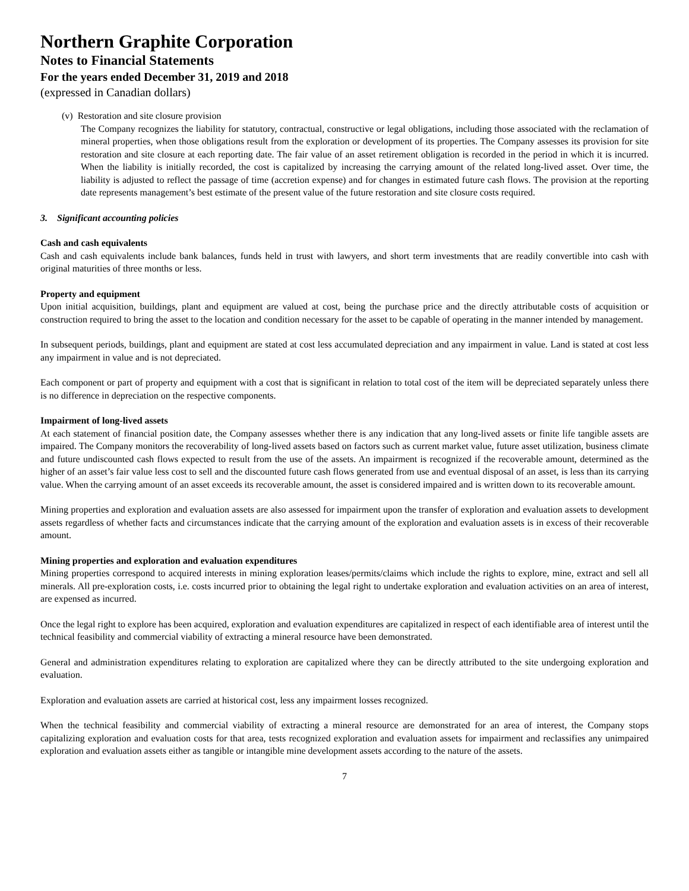Northern Graphite Corporation
Notes to Financial Statements
For the years ended December 31, 2019 and 2018
(expressed in Canadian dollars)
(v) Restoration and site closure provision
The Company recognizes the liability for statutory, contractual, constructive or legal obligations, including those associated with the reclamation of mineral properties, when those obligations result from the exploration or development of its properties. The Company assesses its provision for site restoration and site closure at each reporting date. The fair value of an asset retirement obligation is recorded in the period in which it is incurred. When the liability is initially recorded, the cost is capitalized by increasing the carrying amount of the related long-lived asset. Over time, the liability is adjusted to reflect the passage of time (accretion expense) and for changes in estimated future cash flows. The provision at the reporting date represents management’s best estimate of the present value of the future restoration and site closure costs required.
3. Significant accounting policies
Cash and cash equivalents
Cash and cash equivalents include bank balances, funds held in trust with lawyers, and short term investments that are readily convertible into cash with original maturities of three months or less.
Property and equipment
Upon initial acquisition, buildings, plant and equipment are valued at cost, being the purchase price and the directly attributable costs of acquisition or construction required to bring the asset to the location and condition necessary for the asset to be capable of operating in the manner intended by management.
In subsequent periods, buildings, plant and equipment are stated at cost less accumulated depreciation and any impairment in value. Land is stated at cost less any impairment in value and is not depreciated.
Each component or part of property and equipment with a cost that is significant in relation to total cost of the item will be depreciated separately unless there is no difference in depreciation on the respective components.
Impairment of long-lived assets
At each statement of financial position date, the Company assesses whether there is any indication that any long-lived assets or finite life tangible assets are impaired. The Company monitors the recoverability of long-lived assets based on factors such as current market value, future asset utilization, business climate and future undiscounted cash flows expected to result from the use of the assets. An impairment is recognized if the recoverable amount, determined as the higher of an asset’s fair value less cost to sell and the discounted future cash flows generated from use and eventual disposal of an asset, is less than its carrying value. When the carrying amount of an asset exceeds its recoverable amount, the asset is considered impaired and is written down to its recoverable amount.
Mining properties and exploration and evaluation assets are also assessed for impairment upon the transfer of exploration and evaluation assets to development assets regardless of whether facts and circumstances indicate that the carrying amount of the exploration and evaluation assets is in excess of their recoverable amount.
Mining properties and exploration and evaluation expenditures
Mining properties correspond to acquired interests in mining exploration leases/permits/claims which include the rights to explore, mine, extract and sell all minerals. All pre-exploration costs, i.e. costs incurred prior to obtaining the legal right to undertake exploration and evaluation activities on an area of interest, are expensed as incurred.
Once the legal right to explore has been acquired, exploration and evaluation expenditures are capitalized in respect of each identifiable area of interest until the technical feasibility and commercial viability of extracting a mineral resource have been demonstrated.
General and administration expenditures relating to exploration are capitalized where they can be directly attributed to the site undergoing exploration and evaluation.
Exploration and evaluation assets are carried at historical cost, less any impairment losses recognized.
When the technical feasibility and commercial viability of extracting a mineral resource are demonstrated for an area of interest, the Company stops capitalizing exploration and evaluation costs for that area, tests recognized exploration and evaluation assets for impairment and reclassifies any unimpaired exploration and evaluation assets either as tangible or intangible mine development assets according to the nature of the assets.
7